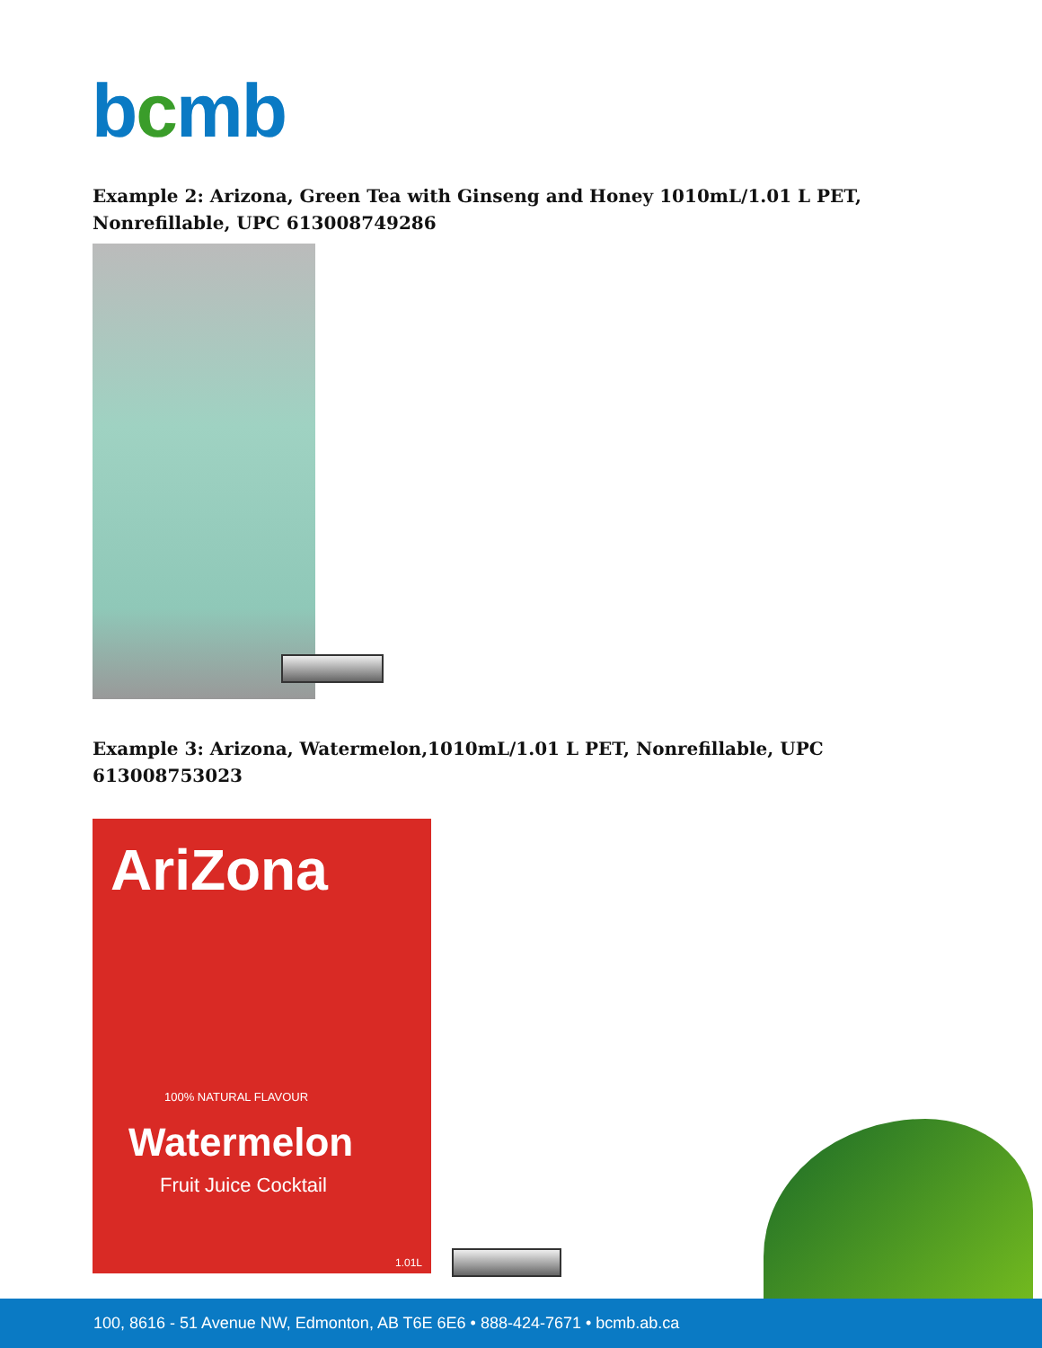bcmb
Example 2: Arizona, Green Tea with Ginseng and Honey 1010mL/1.01 L PET, Nonrefillable, UPC 613008749286
Example 3: Arizona, Watermelon,1010mL/1.01 L PET, Nonrefillable, UPC 613008753023
AriZona
100% NATURAL FLAVOUR
Watermelon
Fruit Juice Cocktail
1.01L
100, 8616 - 51 Avenue NW, Edmonton, AB T6E 6E6 • 888-424-7671 • bcmb.ab.ca